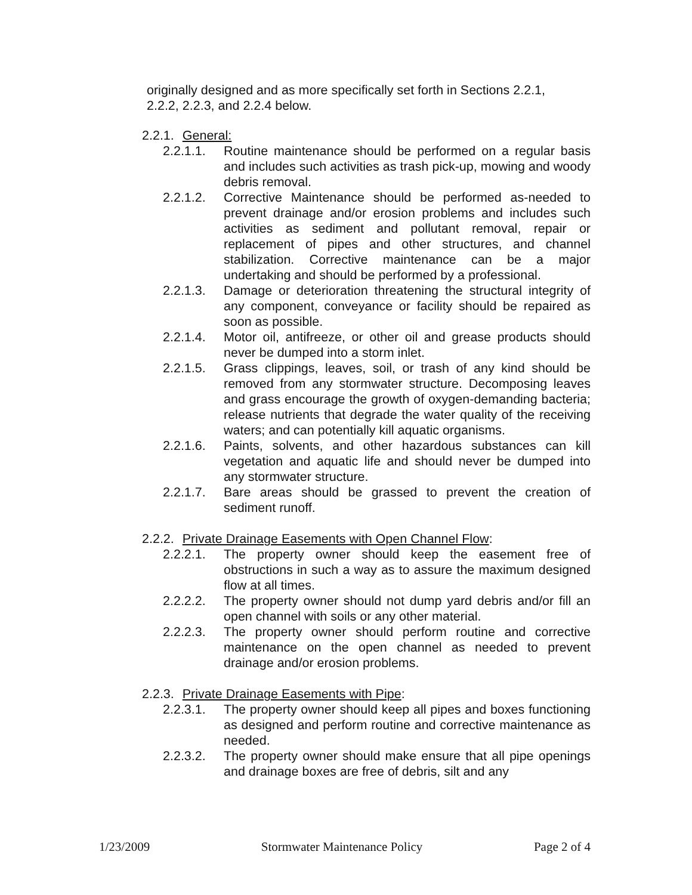originally designed and as more specifically set forth in Sections 2.2.1,
2.2.2, 2.2.3, and 2.2.4 below.
2.2.1. General:
2.2.1.1. Routine maintenance should be performed on a regular basis and includes such activities as trash pick-up, mowing and woody debris removal.
2.2.1.2. Corrective Maintenance should be performed as-needed to prevent drainage and/or erosion problems and includes such activities as sediment and pollutant removal, repair or replacement of pipes and other structures, and channel stabilization. Corrective maintenance can be a major undertaking and should be performed by a professional.
2.2.1.3. Damage or deterioration threatening the structural integrity of any component, conveyance or facility should be repaired as soon as possible.
2.2.1.4. Motor oil, antifreeze, or other oil and grease products should never be dumped into a storm inlet.
2.2.1.5. Grass clippings, leaves, soil, or trash of any kind should be removed from any stormwater structure. Decomposing leaves and grass encourage the growth of oxygen-demanding bacteria; release nutrients that degrade the water quality of the receiving waters; and can potentially kill aquatic organisms.
2.2.1.6. Paints, solvents, and other hazardous substances can kill vegetation and aquatic life and should never be dumped into any stormwater structure.
2.2.1.7. Bare areas should be grassed to prevent the creation of sediment runoff.
2.2.2. Private Drainage Easements with Open Channel Flow:
2.2.2.1. The property owner should keep the easement free of obstructions in such a way as to assure the maximum designed flow at all times.
2.2.2.2. The property owner should not dump yard debris and/or fill an open channel with soils or any other material.
2.2.2.3. The property owner should perform routine and corrective maintenance on the open channel as needed to prevent drainage and/or erosion problems.
2.2.3. Private Drainage Easements with Pipe:
2.2.3.1. The property owner should keep all pipes and boxes functioning as designed and perform routine and corrective maintenance as needed.
2.2.3.2. The property owner should make ensure that all pipe openings and drainage boxes are free of debris, silt and any
1/23/2009 Stormwater Maintenance Policy Page 2 of 4